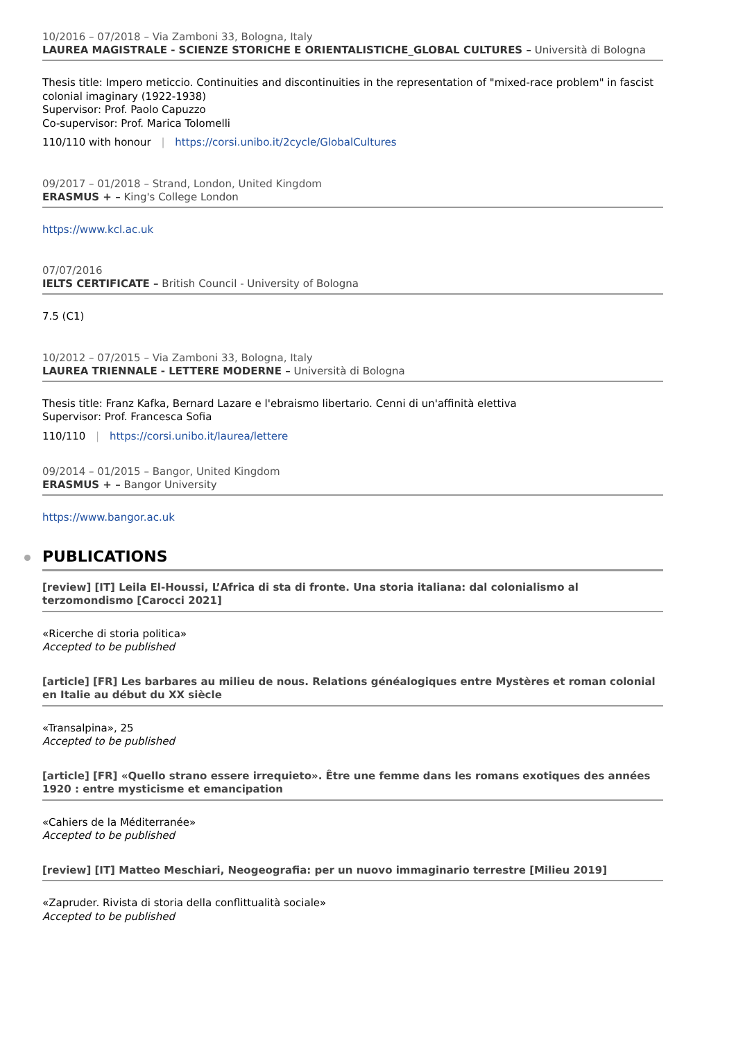10/2016 – 07/2018 – Via Zamboni 33, Bologna, Italy
LAUREA MAGISTRALE - SCIENZE STORICHE E ORIENTALISTICHE_GLOBAL CULTURES – Università di Bologna
Thesis title: Impero meticcio. Continuities and discontinuities in the representation of "mixed-race problem" in fascist colonial imaginary (1922-1938)
Supervisor: Prof. Paolo Capuzzo
Co-supervisor: Prof. Marica Tolomelli
110/110 with honour | https://corsi.unibo.it/2cycle/GlobalCultures
09/2017 – 01/2018 – Strand, London, United Kingdom
ERASMUS + – King's College London
https://www.kcl.ac.uk
07/07/2016
IELTS CERTIFICATE – British Council - University of Bologna
7.5 (C1)
10/2012 – 07/2015 – Via Zamboni 33, Bologna, Italy
LAUREA TRIENNALE - LETTERE MODERNE – Università di Bologna
Thesis title: Franz Kafka, Bernard Lazare e l'ebraismo libertario. Cenni di un'affinità elettiva
Supervisor: Prof. Francesca Sofia
110/110 | https://corsi.unibo.it/laurea/lettere
09/2014 – 01/2015 – Bangor, United Kingdom
ERASMUS + – Bangor University
https://www.bangor.ac.uk
PUBLICATIONS
[review] [IT] Leila El-Houssi, L’Africa di sta di fronte. Una storia italiana: dal colonialismo al terzomondismo [Carocci 2021]
«Ricerche di storia politica»
Accepted to be published
[article] [FR] Les barbares au milieu de nous. Relations généalogiques entre Mystères et roman colonial en Italie au début du XX siècle
«Transalpina», 25
Accepted to be published
[article] [FR] «Quello strano essere irrequieto». Être une femme dans les romans exotiques des années 1920 : entre mysticisme et emancipation
«Cahiers de la Méditerranée»
Accepted to be published
[review] [IT] Matteo Meschiari, Neogeografia: per un nuovo immaginario terrestre [Milieu 2019]
«Zapruder. Rivista di storia della conflittualità sociale»
Accepted to be published